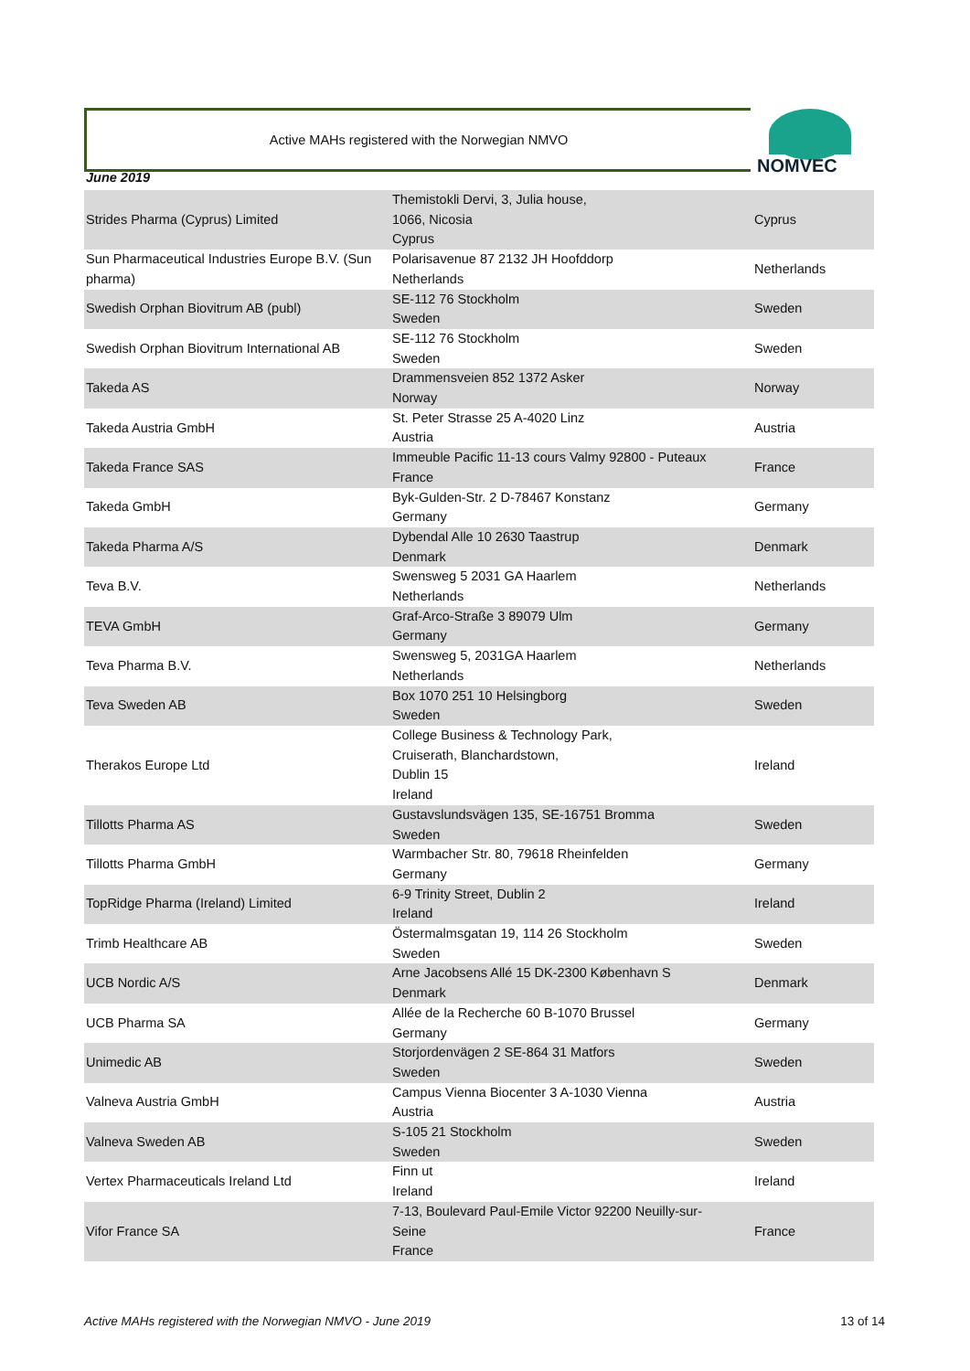Active MAHs registered with the Norwegian NMVO
NOMVEC
June 2019
| Strides Pharma (Cyprus) Limited | Themistokli Dervi, 3, Julia house, 1066, Nicosia Cyprus | Cyprus |
| Sun Pharmaceutical Industries Europe B.V. (Sun pharma) | Polarisavenue 87 2132 JH Hoofddorp Netherlands | Netherlands |
| Swedish Orphan Biovitrum AB (publ) | SE-112 76 Stockholm Sweden | Sweden |
| Swedish Orphan Biovitrum International AB | SE-112 76 Stockholm Sweden | Sweden |
| Takeda AS | Drammensveien 852 1372 Asker Norway | Norway |
| Takeda Austria GmbH | St. Peter Strasse 25 A-4020 Linz Austria | Austria |
| Takeda France SAS | Immeuble Pacific 11-13 cours Valmy 92800 - Puteaux France | France |
| Takeda GmbH | Byk-Gulden-Str. 2 D-78467 Konstanz Germany | Germany |
| Takeda Pharma A/S | Dybendal Alle 10 2630 Taastrup Denmark | Denmark |
| Teva B.V. | Swensweg 5 2031 GA Haarlem Netherlands | Netherlands |
| TEVA GmbH | Graf-Arco-Straße 3 89079 Ulm Germany | Germany |
| Teva Pharma B.V. | Swensweg 5, 2031GA Haarlem Netherlands | Netherlands |
| Teva Sweden AB | Box 1070 251 10 Helsingborg Sweden | Sweden |
| Therakos Europe Ltd | College Business & Technology Park, Cruiserath, Blanchardstown, Dublin 15 Ireland | Ireland |
| Tillotts Pharma AS | Gustavslundsvägen 135, SE-16751 Bromma Sweden | Sweden |
| Tillotts Pharma GmbH | Warmbacher Str. 80, 79618 Rheinfelden Germany | Germany |
| TopRidge Pharma (Ireland) Limited | 6-9 Trinity Street, Dublin 2 Ireland | Ireland |
| Trimb Healthcare AB | Östermalmsgatan 19, 114 26 Stockholm Sweden | Sweden |
| UCB Nordic A/S | Arne Jacobsens Allé 15 DK-2300 København S Denmark | Denmark |
| UCB Pharma SA | Allée de la Recherche 60 B-1070 Brussel Germany | Germany |
| Unimedic AB | Storjordenvägen 2 SE-864 31 Matfors Sweden | Sweden |
| Valneva Austria GmbH | Campus Vienna Biocenter 3 A-1030 Vienna Austria | Austria |
| Valneva Sweden AB | S-105 21 Stockholm Sweden | Sweden |
| Vertex Pharmaceuticals Ireland Ltd | Finn ut Ireland | Ireland |
| Vifor France SA | 7-13, Boulevard Paul-Emile Victor 92200 Neuilly-sur- Seine France | France |
Active MAHs registered with the Norwegian NMVO - June 2019 13 of 14